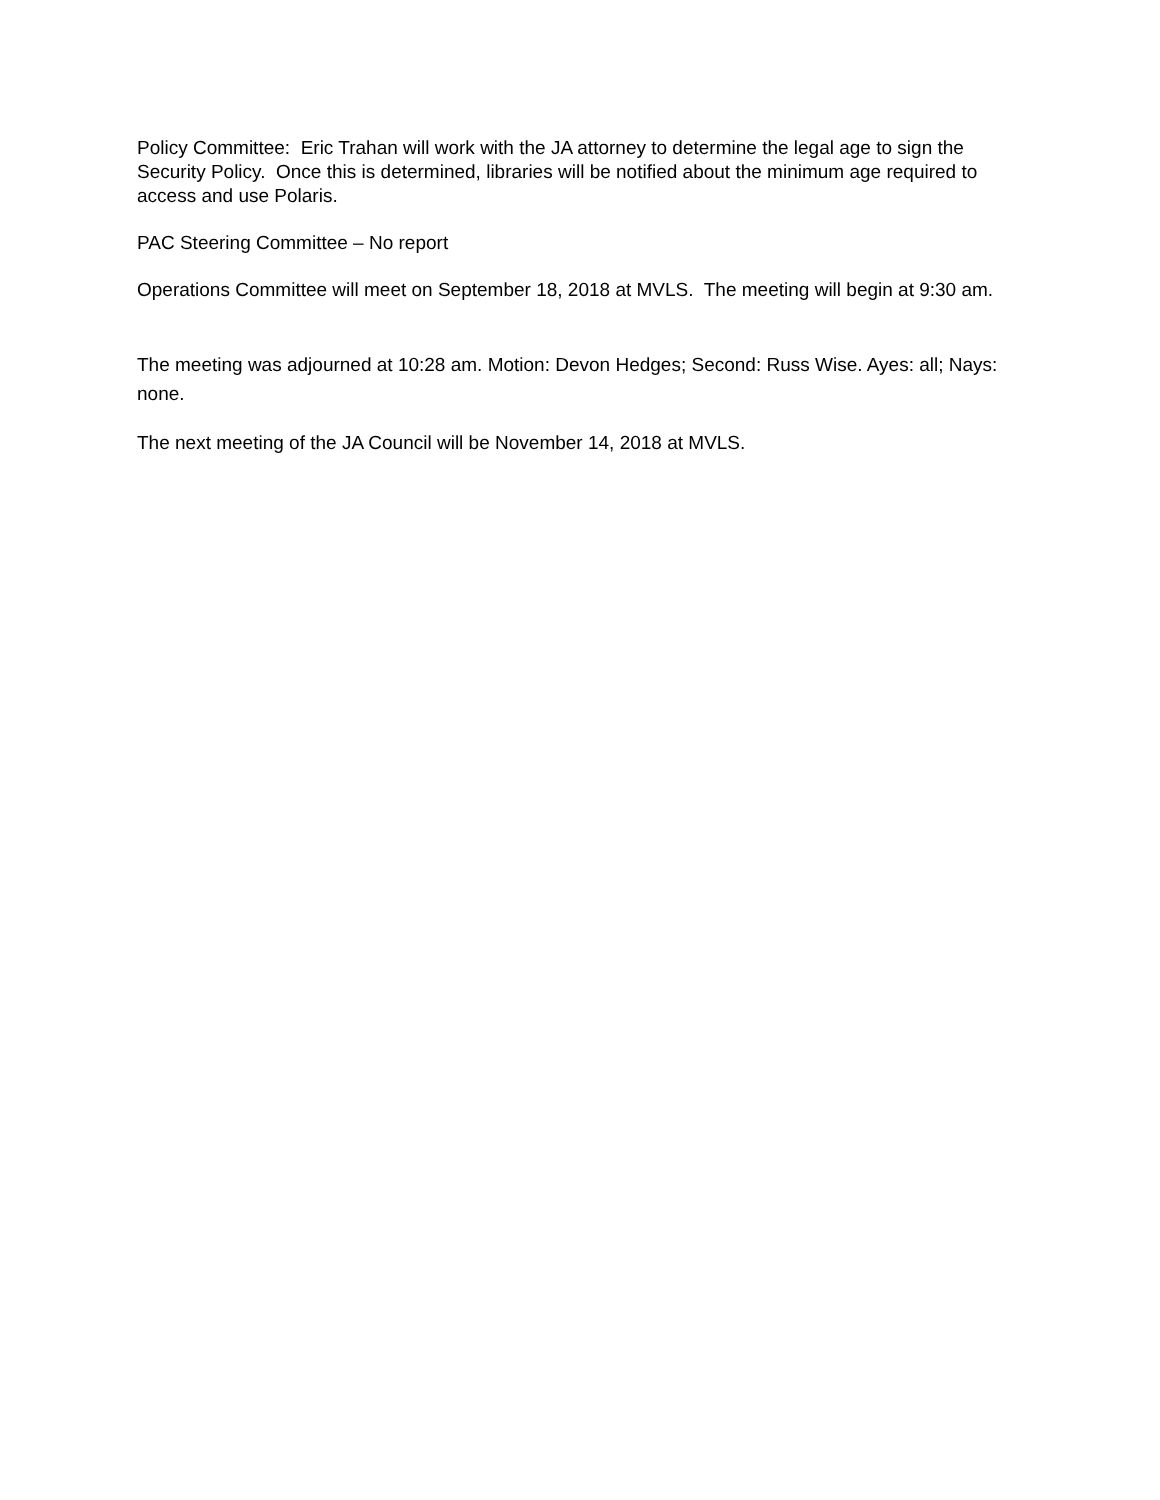Policy Committee: Eric Trahan will work with the JA attorney to determine the legal age to sign the Security Policy. Once this is determined, libraries will be notified about the minimum age required to access and use Polaris.
PAC Steering Committee – No report
Operations Committee will meet on September 18, 2018 at MVLS. The meeting will begin at 9:30 am.
The meeting was adjourned at 10:28 am. Motion: Devon Hedges; Second: Russ Wise. Ayes: all; Nays: none.
The next meeting of the JA Council will be November 14, 2018 at MVLS.